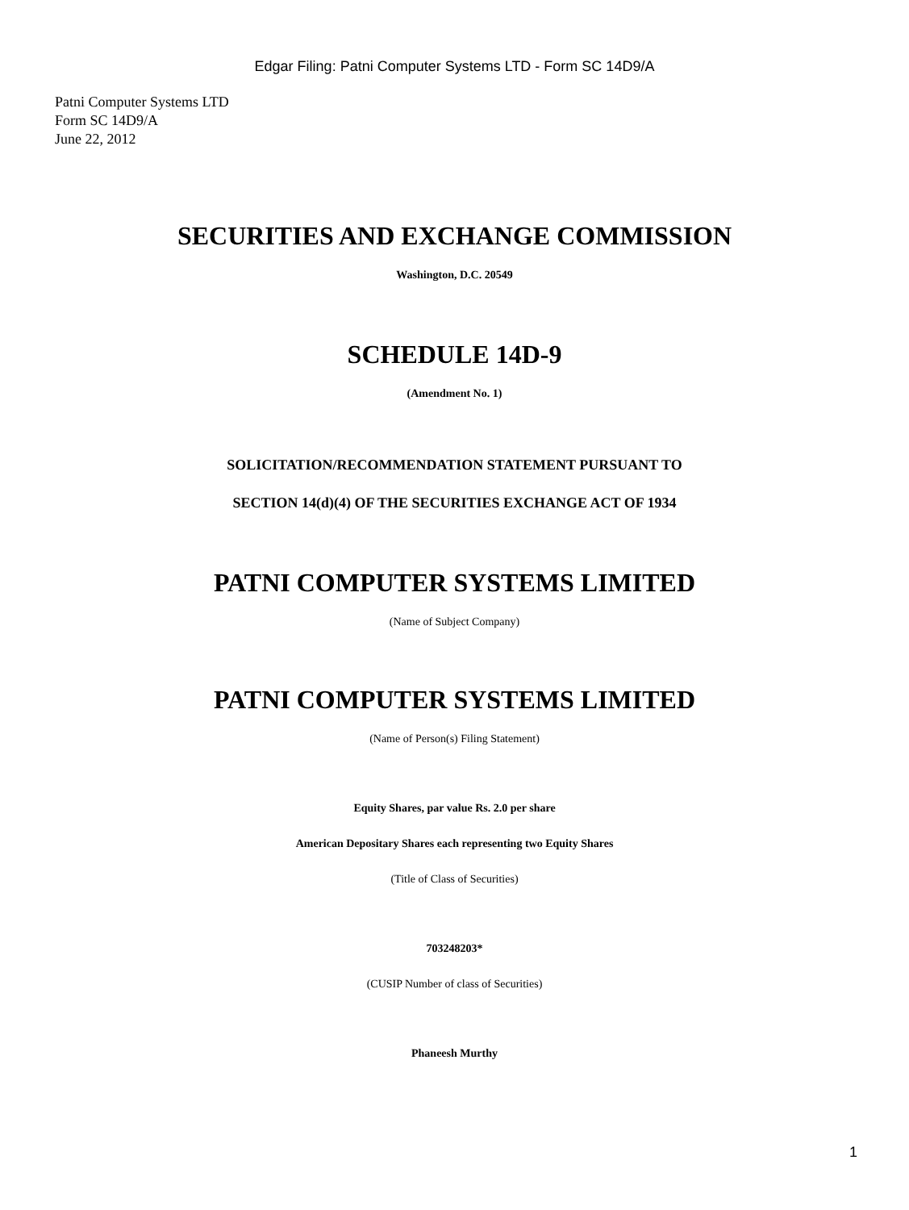Edgar Filing: Patni Computer Systems LTD - Form SC 14D9/A
Patni Computer Systems LTD
Form SC 14D9/A
June 22, 2012
SECURITIES AND EXCHANGE COMMISSION
Washington, D.C. 20549
SCHEDULE 14D-9
(Amendment No. 1)
SOLICITATION/RECOMMENDATION STATEMENT PURSUANT TO
SECTION 14(d)(4) OF THE SECURITIES EXCHANGE ACT OF 1934
PATNI COMPUTER SYSTEMS LIMITED
(Name of Subject Company)
PATNI COMPUTER SYSTEMS LIMITED
(Name of Person(s) Filing Statement)
Equity Shares, par value Rs. 2.0 per share
American Depositary Shares each representing two Equity Shares
(Title of Class of Securities)
703248203*
(CUSIP Number of class of Securities)
Phaneesh Murthy
1